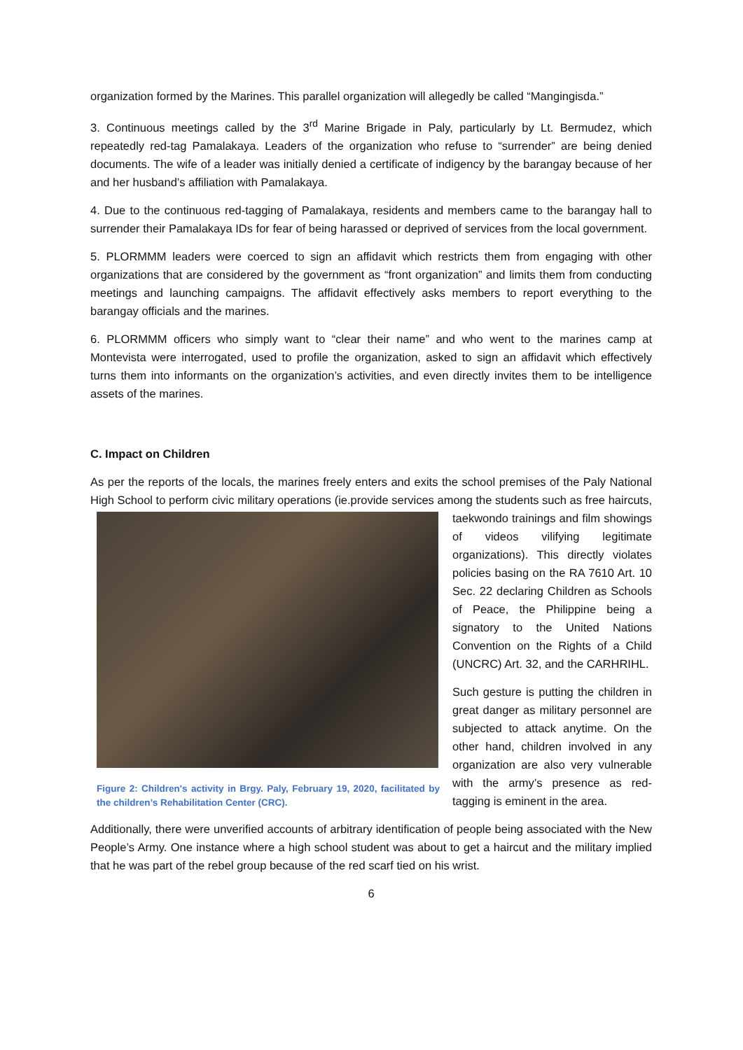organization formed by the Marines. This parallel organization will allegedly be called “Mangingisda.”
3. Continuous meetings called by the 3<sup>rd</sup> Marine Brigade in Paly, particularly by Lt. Bermudez, which repeatedly red-tag Pamalakaya. Leaders of the organization who refuse to “surrender” are being denied documents. The wife of a leader was initially denied a certificate of indigency by the barangay because of her and her husband’s affiliation with Pamalakaya.
4. Due to the continuous red-tagging of Pamalakaya, residents and members came to the barangay hall to surrender their Pamalakaya IDs for fear of being harassed or deprived of services from the local government.
5. PLORMMM leaders were coerced to sign an affidavit which restricts them from engaging with other organizations that are considered by the government as “front organization” and limits them from conducting meetings and launching campaigns. The affidavit effectively asks members to report everything to the barangay officials and the marines.
6. PLORMMM officers who simply want to “clear their name” and who went to the marines camp at Montevista were interrogated, used to profile the organization, asked to sign an affidavit which effectively turns them into informants on the organization’s activities, and even directly invites them to be intelligence assets of the marines.
C. Impact on Children
As per the reports of the locals, the marines freely enters and exits the school premises of the Paly National High School to perform civic military operations (ie.provide services among the students
Figure 2: Children's activity in Brgy. Paly, February 19, 2020, facilitated by the children’s Rehabilitation Center (CRC).
such as free haircuts, taekwondo trainings and film showings of videos vilifying legitimate organizations). This directly violates policies basing on the RA 7610 Art. 10 Sec. 22 declaring Children as Schools of Peace, the Philippine being a signatory to the United Nations Convention on the Rights of a Child (UNCRC) Art. 32, and the CARHRIHL.
Such gesture is putting the children in great danger as military personnel are subjected to attack anytime. On the other hand, children involved in any organization are also very vulnerable with the army’s presence as red-tagging is eminent in the area.
Additionally, there were unverified accounts of arbitrary identification of people being associated with the New People’s Army. One instance where a high school student was about to get a haircut and the military implied that he was part of the rebel group because of the red scarf tied on his wrist.
6